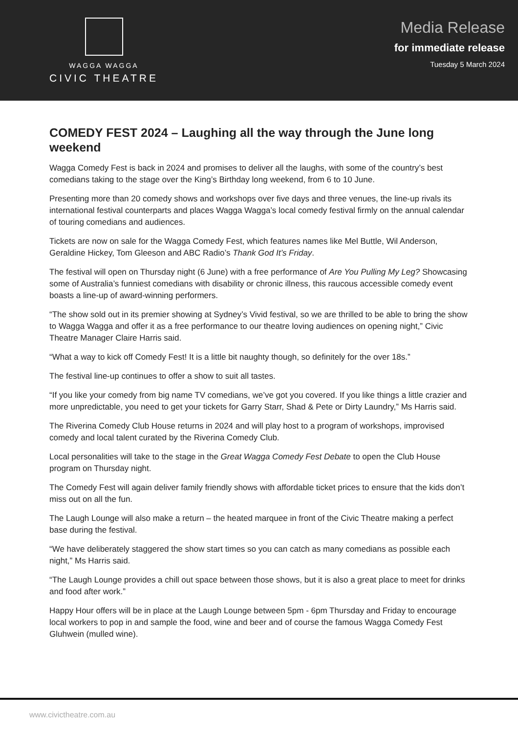WAGGA WAGGA
CIVIC THEATRE
Media Release
for immediate release
Tuesday 5 March 2024
COMEDY FEST 2024 – Laughing all the way through the June long weekend
Wagga Comedy Fest is back in 2024 and promises to deliver all the laughs, with some of the country’s best comedians taking to the stage over the King’s Birthday long weekend, from 6 to 10 June.
Presenting more than 20 comedy shows and workshops over five days and three venues, the line-up rivals its international festival counterparts and places Wagga Wagga’s local comedy festival firmly on the annual calendar of touring comedians and audiences.
Tickets are now on sale for the Wagga Comedy Fest, which features names like Mel Buttle, Wil Anderson, Geraldine Hickey, Tom Gleeson and ABC Radio’s Thank God It’s Friday.
The festival will open on Thursday night (6 June) with a free performance of Are You Pulling My Leg? Showcasing some of Australia’s funniest comedians with disability or chronic illness, this raucous accessible comedy event boasts a line-up of award-winning performers.
“The show sold out in its premier showing at Sydney’s Vivid festival, so we are thrilled to be able to bring the show to Wagga Wagga and offer it as a free performance to our theatre loving audiences on opening night,” Civic Theatre Manager Claire Harris said.
“What a way to kick off Comedy Fest! It is a little bit naughty though, so definitely for the over 18s.”
The festival line-up continues to offer a show to suit all tastes.
“If you like your comedy from big name TV comedians, we’ve got you covered. If you like things a little crazier and more unpredictable, you need to get your tickets for Garry Starr, Shad & Pete or Dirty Laundry,” Ms Harris said.
The Riverina Comedy Club House returns in 2024 and will play host to a program of workshops, improvised comedy and local talent curated by the Riverina Comedy Club.
Local personalities will take to the stage in the Great Wagga Comedy Fest Debate to open the Club House program on Thursday night.
The Comedy Fest will again deliver family friendly shows with affordable ticket prices to ensure that the kids don’t miss out on all the fun.
The Laugh Lounge will also make a return – the heated marquee in front of the Civic Theatre making a perfect base during the festival.
“We have deliberately staggered the show start times so you can catch as many comedians as possible each night,” Ms Harris said.
“The Laugh Lounge provides a chill out space between those shows, but it is also a great place to meet for drinks and food after work.”
Happy Hour offers will be in place at the Laugh Lounge between 5pm - 6pm Thursday and Friday to encourage local workers to pop in and sample the food, wine and beer and of course the famous Wagga Comedy Fest Gluhwein (mulled wine).
www.civictheatre.com.au